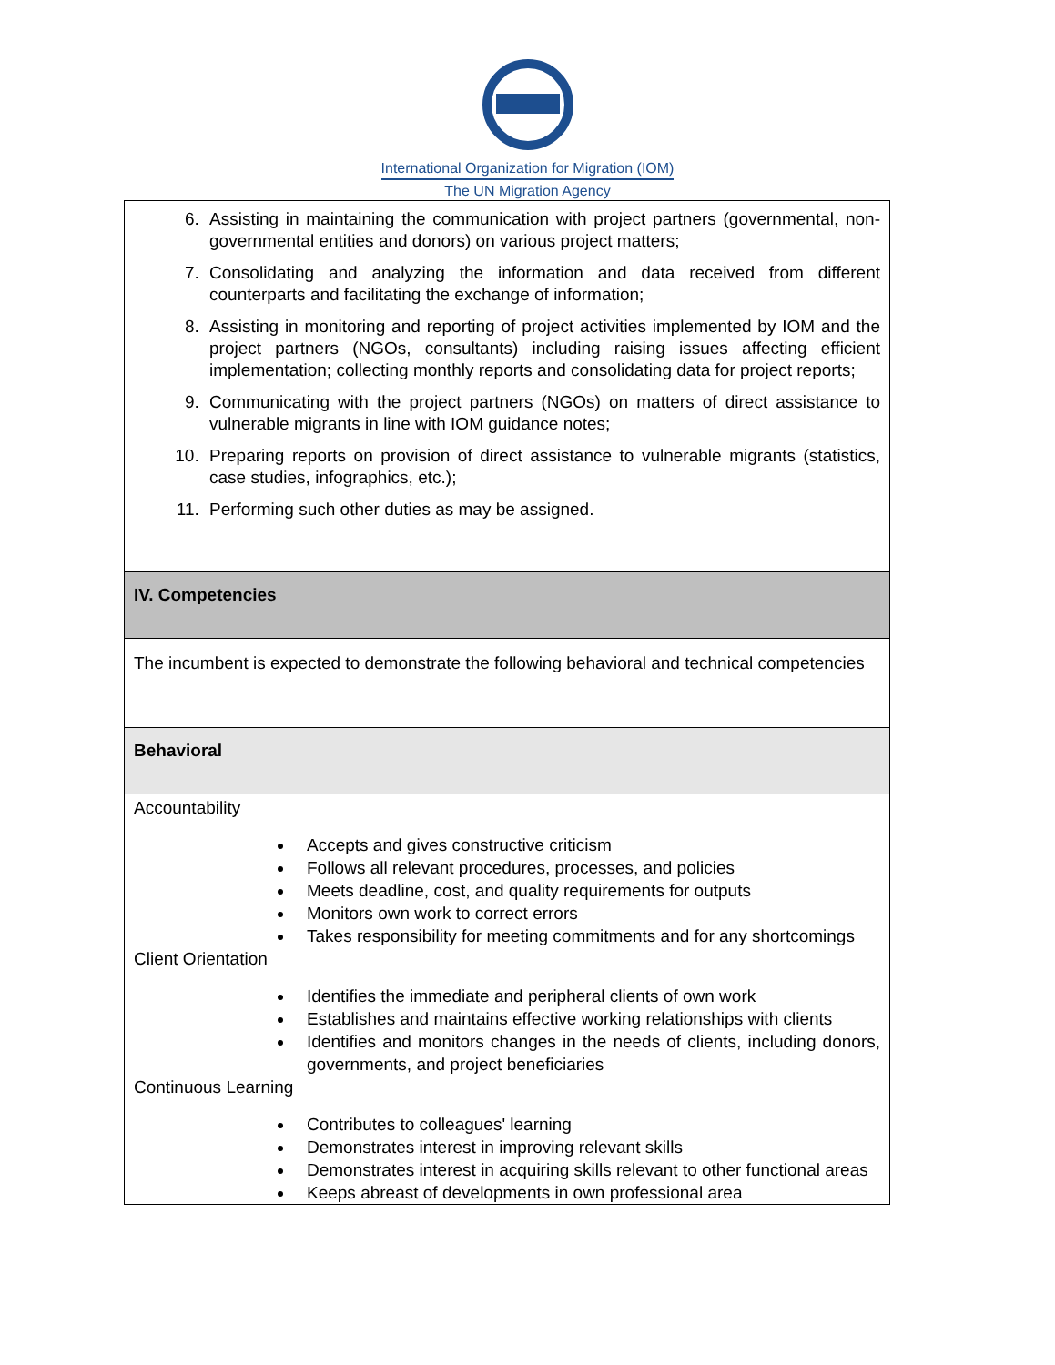International Organization for Migration (IOM)
The UN Migration Agency
| 6. Assisting in maintaining the communication with project partners (governmental, non-governmental entities and donors) on various project matters; 7. Consolidating and analyzing the information and data received from different counterparts and facilitating the exchange of information; 8. Assisting in monitoring and reporting of project activities implemented by IOM and the project partners (NGOs, consultants) including raising issues affecting efficient implementation; collecting monthly reports and consolidating data for project reports; 9. Communicating with the project partners (NGOs) on matters of direct assistance to vulnerable migrants in line with IOM guidance notes; 10. Preparing reports on provision of direct assistance to vulnerable migrants (statistics, case studies, infographics, etc.); 11. Performing such other duties as may be assigned. |
| IV. Competencies |
| The incumbent is expected to demonstrate the following behavioral and technical competencies |
| Behavioral |
| Accountability Accepts and gives constructive criticism Follows all relevant procedures, processes, and policies Meets deadline, cost, and quality requirements for outputs Monitors own work to correct errors Takes responsibility for meeting commitments and for any shortcomings Client Orientation Identifies the immediate and peripheral clients of own work Establishes and maintains effective working relationships with clients Identifies and monitors changes in the needs of clients, including donors, governments, and project beneficiaries Continuous Learning Contributes to colleagues' learning Demonstrates interest in improving relevant skills Demonstrates interest in acquiring skills relevant to other functional areas Keeps abreast of developments in own professional area |